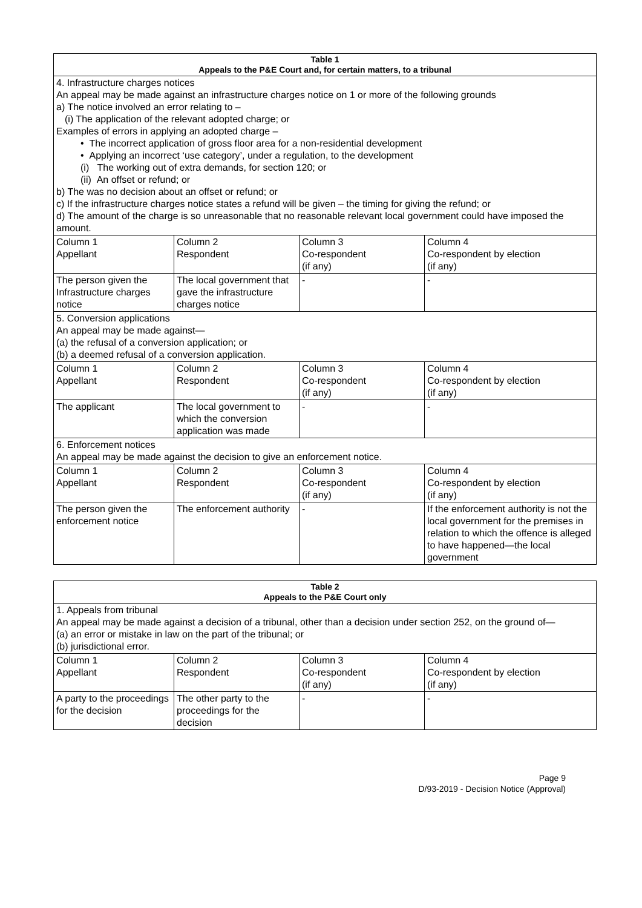| Table 1 Appeals to the P&E Court and, for certain matters, to a tribunal | | | |
| --- | --- | --- | --- |
| 4. Infrastructure charges notices An appeal may be made against an infrastructure charges notice on 1 or more of the following grounds a) The notice involved an error relating to – (i) The application of the relevant adopted charge; or Examples of errors in applying an adopted charge – • The incorrect application of gross floor area for a non-residential development • Applying an incorrect ‘use category’, under a regulation, to the development (i) The working out of extra demands, for section 120; or (ii) An offset or refund; or b) The was no decision about an offset or refund; or c) If the infrastructure charges notice states a refund will be given – the timing for giving the refund; or d) The amount of the charge is so unreasonable that no reasonable relevant local government could have imposed the amount. | | | |
| Column 1 Appellant | Column 2 Respondent | Column 3 Co-respondent (if any) | Column 4 Co-respondent by election (if any) |
| The person given the Infrastructure charges notice | The local government that gave the infrastructure charges notice | - | - |
| 5. Conversion applications An appeal may be made against— (a) the refusal of a conversion application; or (b) a deemed refusal of a conversion application. | | | |
| Column 1 Appellant | Column 2 Respondent | Column 3 Co-respondent (if any) | Column 4 Co-respondent by election (if any) |
| The applicant | The local government to which the conversion application was made | - | - |
| 6. Enforcement notices An appeal may be made against the decision to give an enforcement notice. | | | |
| Column 1 Appellant | Column 2 Respondent | Column 3 Co-respondent (if any) | Column 4 Co-respondent by election (if any) |
| The person given the enforcement notice | The enforcement authority | - | If the enforcement authority is not the local government for the premises in relation to which the offence is alleged to have happened—the local government |
| Table 2 Appeals to the P&E Court only | | | |
| --- | --- | --- | --- |
| 1. Appeals from tribunal An appeal may be made against a decision of a tribunal, other than a decision under section 252, on the ground of— (a) an error or mistake in law on the part of the tribunal; or (b) jurisdictional error. | | | |
| Column 1 Appellant | Column 2 Respondent | Column 3 Co-respondent (if any) | Column 4 Co-respondent by election (if any) |
| A party to the proceedings for the decision | The other party to the proceedings for the decision | - | - |
Page 9
D/93-2019 - Decision Notice (Approval)